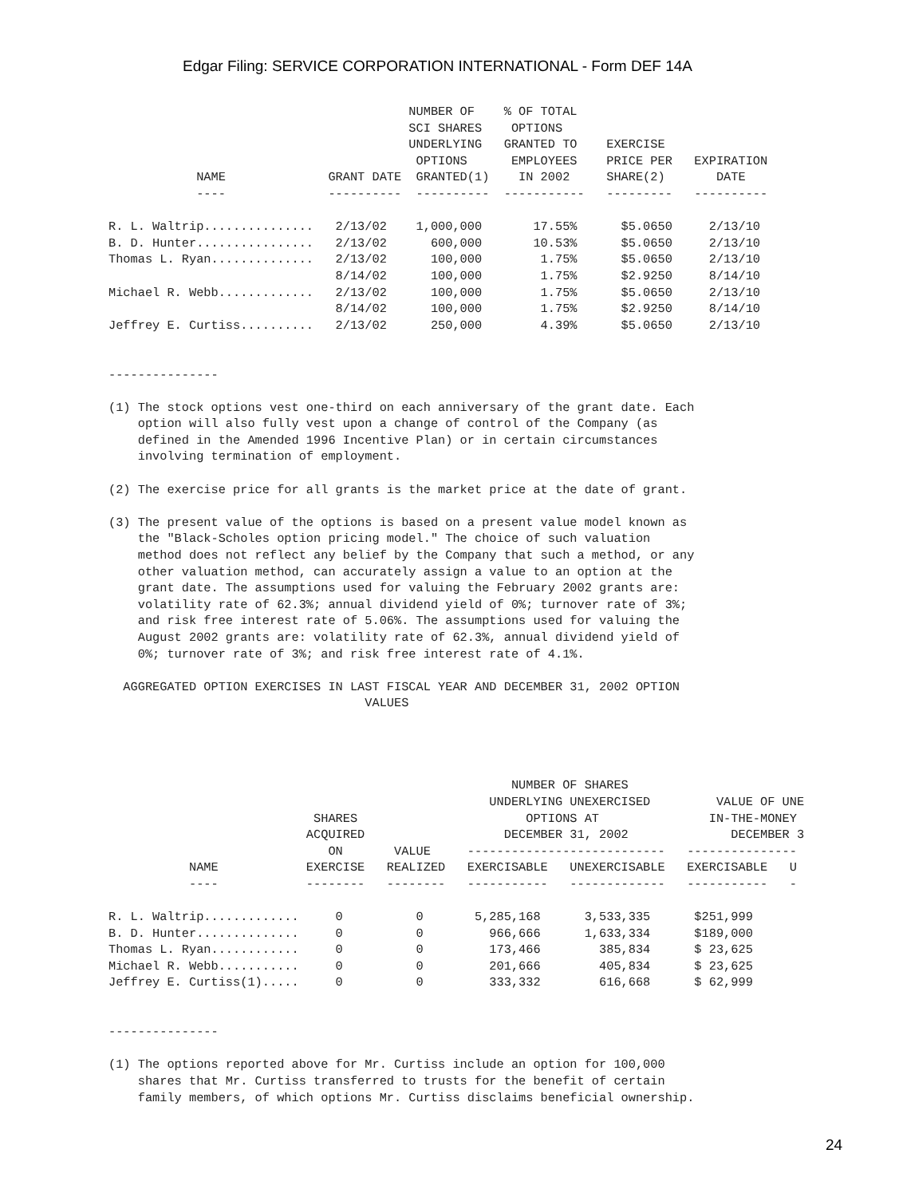Edgar Filing: SERVICE CORPORATION INTERNATIONAL - Form DEF 14A
                                         NUMBER OF    % OF TOTAL
                                         SCI SHARES    OPTIONS
                                         UNDERLYING   GRANTED TO    EXERCISE
                                          OPTIONS      EMPLOYEES    PRICE PER   EXPIRATION
            NAME              GRANT DATE  GRANTED(1)    IN 2002     SHARE(2)       DATE
            ----              ----------  ----------  -----------   ---------   ----------

R. L. Waltrip...............   2/13/02    1,000,000       17.55%      $5.0650     2/13/10
B. D. Hunter................   2/13/02      600,000       10.53%      $5.0650     2/13/10
Thomas L. Ryan..............   2/13/02      100,000        1.75%      $5.0650     2/13/10
                               8/14/02      100,000        1.75%      $2.9250     8/14/10
Michael R. Webb.............   2/13/02      100,000        1.75%      $5.0650     2/13/10
                               8/14/02      100,000        1.75%      $2.9250     8/14/10
Jeffrey E. Curtiss..........   2/13/02      250,000        4.39%      $5.0650     2/13/10


---------------

(1) The stock options vest one-third on each anniversary of the grant date. Each
    option will also fully vest upon a change of control of the Company (as
    defined in the Amended 1996 Incentive Plan) or in certain circumstances
    involving termination of employment.

(2) The exercise price for all grants is the market price at the date of grant.

(3) The present value of the options is based on a present value model known as
    the "Black-Scholes option pricing model." The choice of such valuation
    method does not reflect any belief by the Company that such a method, or any
    other valuation method, can accurately assign a value to an option at the
    grant date. The assumptions used for valuing the February 2002 grants are:
    volatility rate of 62.3%; annual dividend yield of 0%; turnover rate of 3%;
    and risk free interest rate of 5.06%. The assumptions used for valuing the
    August 2002 grants are: volatility rate of 62.3%, annual dividend yield of
    0%; turnover rate of 3%; and risk free interest rate of 4.1%.

  AGGREGATED OPTION EXERCISES IN LAST FISCAL YEAR AND DECEMBER 31, 2002 OPTION
                                   VALUES




                                                       NUMBER OF SHARES
                                                    UNDERLYING UNEXERCISED         VALUE OF UNE
                            SHARES                       OPTIONS AT               IN-THE-MONEY
                           ACQUIRED                   DECEMBER 31, 2002              DECEMBER 3
                              ON       VALUE     ---------------------------   ---------------
           NAME            EXERCISE   REALIZED   EXERCISABLE   UNEXERCISABLE   EXERCISABLE   U
           ----            --------   --------   -----------   -------------   -----------   -

R. L. Waltrip.............     0          0       5,285,168      3,533,335      $251,999
B. D. Hunter..............     0          0         966,666      1,633,334      $189,000
Thomas L. Ryan............     0          0         173,466        385,834      $ 23,625
Michael R. Webb...........     0          0         201,666        405,834      $ 23,625
Jeffrey E. Curtiss(1).....     0          0         333,332        616,668      $ 62,999


---------------

(1) The options reported above for Mr. Curtiss include an option for 100,000
    shares that Mr. Curtiss transferred to trusts for the benefit of certain
    family members, of which options Mr. Curtiss disclaims beneficial ownership.
24